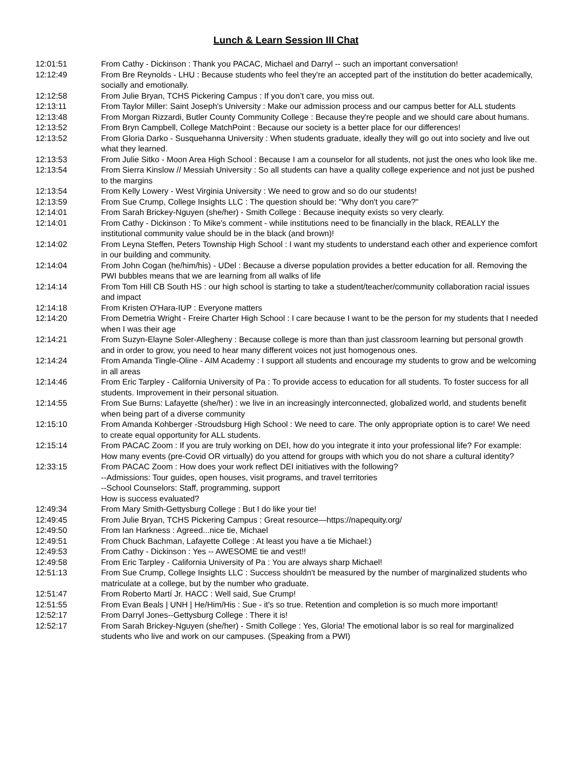Lunch & Learn Session III Chat
| 12:01:51 | From Cathy - Dickinson : Thank you PACAC, Michael and Darryl -- such an important conversation! |
| 12:12:49 | From Bre Reynolds - LHU : Because students who feel they're an accepted part of the institution do better academically, socially and emotionally. |
| 12:12:58 | From Julie Bryan, TCHS Pickering Campus : If you don’t care, you miss out. |
| 12:13:11 | From Taylor Miller: Saint Joseph's University : Make our admission process and our campus better for ALL students |
| 12:13:48 | From Morgan Rizzardi, Butler County Community College : Because they're people and we should care about humans. |
| 12:13:52 | From Bryn Campbell, College MatchPoint : Because our society is a better place for our differences! |
| 12:13:52 | From Gloria Darko - Susquehanna University : When students graduate, ideally they will go out into society and live out what they learned. |
| 12:13:53 | From Julie Sitko - Moon Area High School : Because I am a counselor for all students, not just the ones who look like me. |
| 12:13:54 | From Sierra Kinslow // Messiah University : So all students can have a quality college experience and not just be pushed to the margins |
| 12:13:54 | From Kelly Lowery - West Virginia University : We need to grow and so do our students! |
| 12:13:59 | From Sue Crump, College Insights LLC : The question should be: "Why don't you care?" |
| 12:14:01 | From Sarah Brickey-Nguyen (she/her) - Smith College : Because inequity exists so very clearly. |
| 12:14:01 | From Cathy - Dickinson : To Mike's comment - while institutions need to be financially in the black, REALLY the institutional community value should be in the black (and brown)! |
| 12:14:02 | From Leyna Steffen, Peters Township High School : I want my students to understand each other and experience comfort in our building and community. |
| 12:14:04 | From John Cogan (he/him/his) - UDel : Because a diverse population provides a better education for all. Removing the PWI bubbles means that we are learning from all walks of life |
| 12:14:14 | From Tom Hill CB South HS : our high school is starting to take a student/teacher/community collaboration racial issues and impact |
| 12:14:18 | From Kristen O'Hara-IUP : Everyone matters |
| 12:14:20 | From Demetria Wright - Freire Charter High School : I care because I want to be the person for my students that I needed when I was their age |
| 12:14:21 | From Suzyn-Elayne Soler-Allegheny : Because college is more than than just classroom learning but personal growth and in order to grow, you need to hear many different voices not just homogenous ones. |
| 12:14:24 | From Amanda Tingle-Oline - AIM Academy : I support all students and encourage my students to grow and be welcoming in all areas |
| 12:14:46 | From Eric Tarpley - California University of Pa : To provide access to education for all students. To foster success for all students. Improvement in their personal situation. |
| 12:14:55 | From Sue Burns: Lafayette (she/her) : we live in an increasingly interconnected, globalized world, and students benefit when being part of a diverse community |
| 12:15:10 | From Amanda Kohberger -Stroudsburg High School : We need to care. The only appropriate option is to care! We need to create equal opportunity for ALL students. |
| 12:15:14 | From PACAC Zoom : If you are truly working on DEI, how do you integrate it into your professional life? For example: How many events (pre-Covid OR virtually) do you attend for groups with which you do not share a cultural identity? |
| 12:33:15 | From PACAC Zoom : How does your work reflect DEI initiatives with the following? --Admissions: Tour guides, open houses, visit programs, and travel territories --School Counselors: Staff, programming, support How is success evaluated? |
| 12:49:34 | From Mary Smith-Gettysburg College : But I do like your tie! |
| 12:49:45 | From Julie Bryan, TCHS Pickering Campus : Great resource—https://napequity.org/ |
| 12:49:50 | From Ian Harkness : Agreed...nice tie, Michael |
| 12:49:51 | From Chuck Bachman, Lafayette College : At least you have a tie Michael:) |
| 12:49:53 | From Cathy - Dickinson : Yes -- AWESOME tie and vest!! |
| 12:49:58 | From Eric Tarpley - California University of Pa : You are always sharp Michael! |
| 12:51:13 | From Sue Crump, College Insights LLC : Success shouldn't be measured by the number of marginalized students who matriculate at a college, but by the number who graduate. |
| 12:51:47 | From Roberto Martí Jr. HACC : Well said, Sue Crump! |
| 12:51:55 | From Evan Beals / UNH / He/Him/His : Sue - it's so true. Retention and completion is so much more important! |
| 12:52:17 | From Darryl Jones--Gettysburg College : There it is! |
| 12:52:17 | From Sarah Brickey-Nguyen (she/her) - Smith College : Yes, Gloria! The emotional labor is so real for marginalized students who live and work on our campuses. (Speaking from a PWI) |